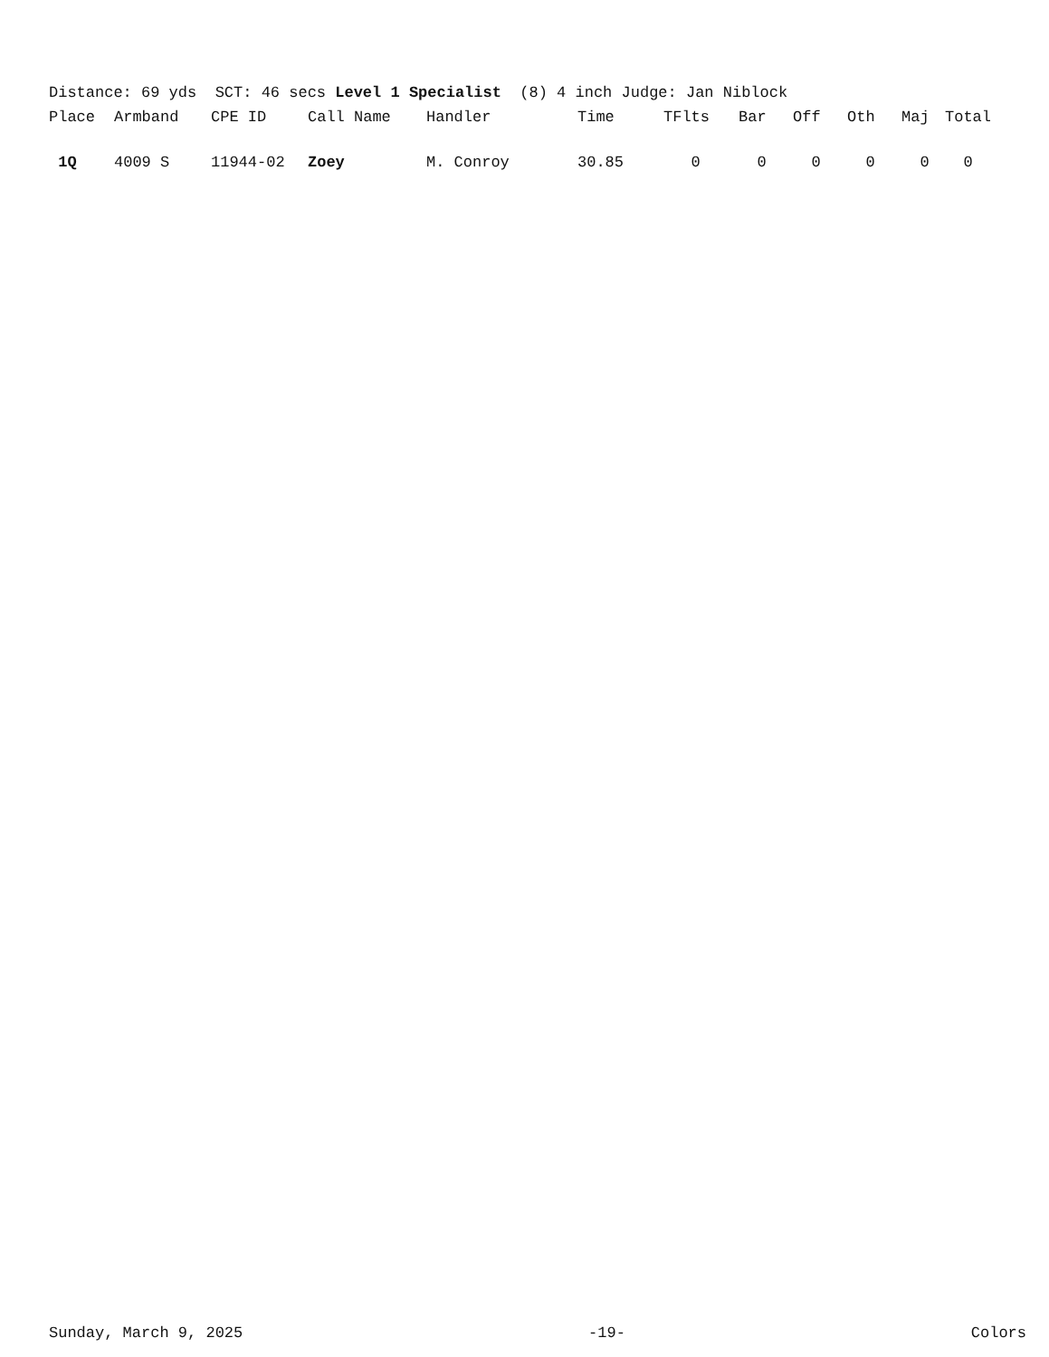Distance: 69 yds SCT: 46 secs Level 1 Specialist (8) 4 inch Judge: Jan Niblock
| Place | Armband | CPE ID | Call Name | Handler | Time | TFlts | Bar | Off | Oth | Maj | Total |
| --- | --- | --- | --- | --- | --- | --- | --- | --- | --- | --- | --- |
| 1Q | 4009 S | 11944-02 | Zoey | M. Conroy | 30.85 | 0 | 0 | 0 | 0 | 0 | 0 |
Sunday, March 9, 2025 -19- Colors